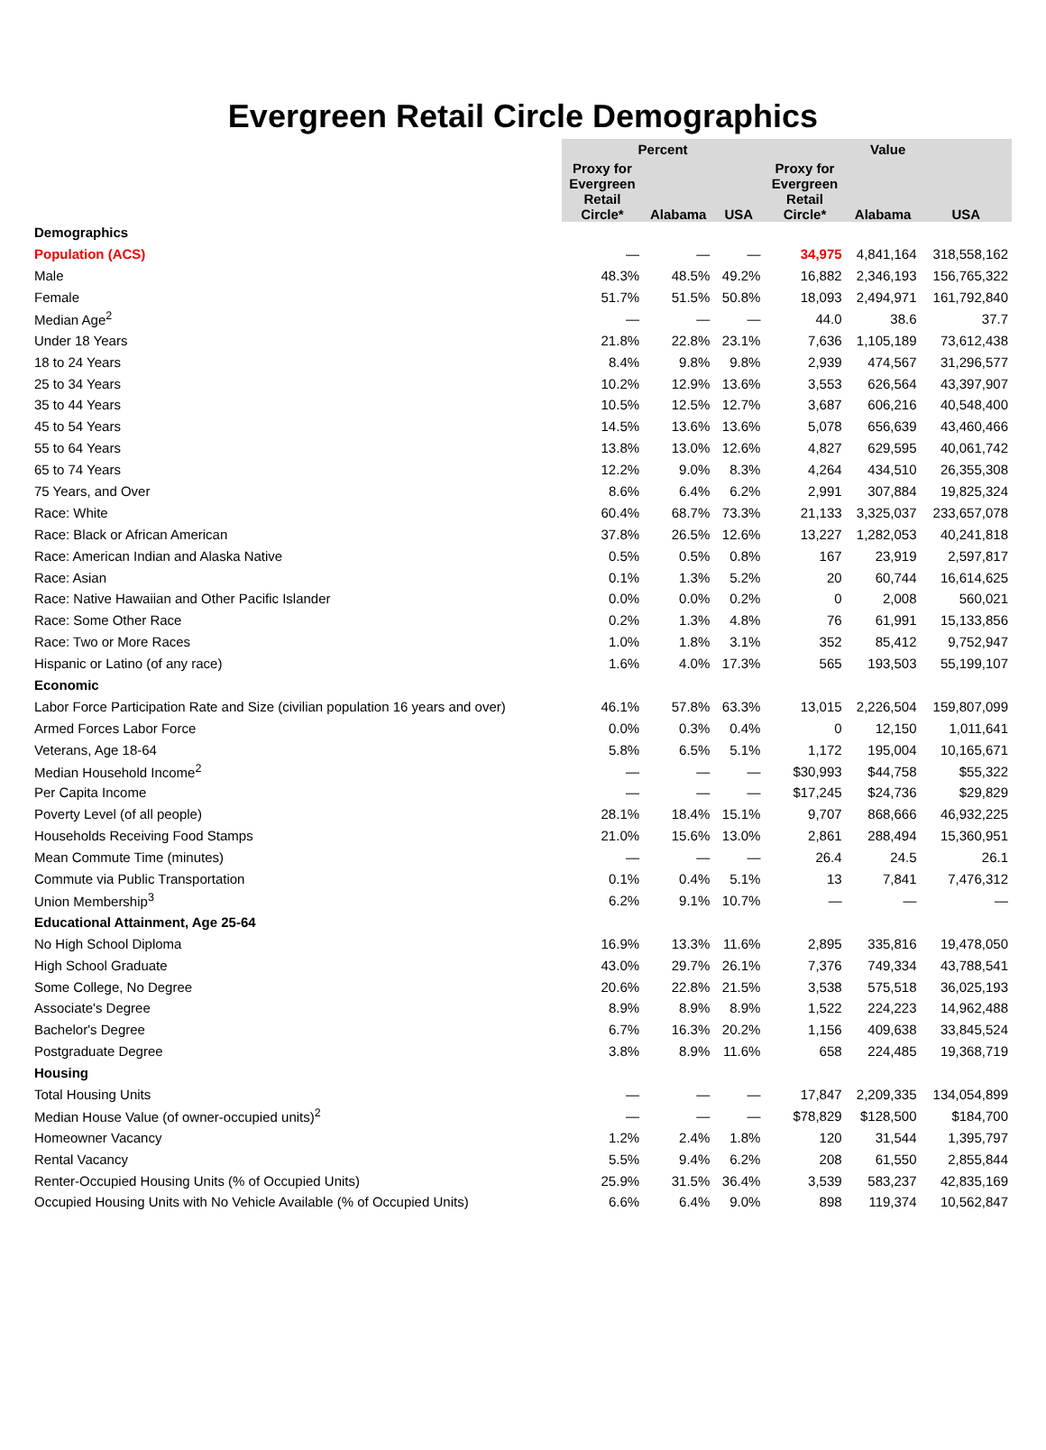Evergreen Retail Circle Demographics
| | Percent | | | Value | | |
| --- | --- | --- | --- | --- | --- | --- |
| | Proxy for Evergreen Retail Circle* | Alabama | USA | Proxy for Evergreen Retail Circle* | Alabama | USA |
| Demographics | | | | | | |
| Population (ACS) | — | — | — | 34,975 | 4,841,164 | 318,558,162 |
| Male | 48.3% | 48.5% | 49.2% | 16,882 | 2,346,193 | 156,765,322 |
| Female | 51.7% | 51.5% | 50.8% | 18,093 | 2,494,971 | 161,792,840 |
| Median Age<sup>2</sup> | — | — | — | 44.0 | 38.6 | 37.7 |
| Under 18 Years | 21.8% | 22.8% | 23.1% | 7,636 | 1,105,189 | 73,612,438 |
| 18 to 24 Years | 8.4% | 9.8% | 9.8% | 2,939 | 474,567 | 31,296,577 |
| 25 to 34 Years | 10.2% | 12.9% | 13.6% | 3,553 | 626,564 | 43,397,907 |
| 35 to 44 Years | 10.5% | 12.5% | 12.7% | 3,687 | 606,216 | 40,548,400 |
| 45 to 54 Years | 14.5% | 13.6% | 13.6% | 5,078 | 656,639 | 43,460,466 |
| 55 to 64 Years | 13.8% | 13.0% | 12.6% | 4,827 | 629,595 | 40,061,742 |
| 65 to 74 Years | 12.2% | 9.0% | 8.3% | 4,264 | 434,510 | 26,355,308 |
| 75 Years, and Over | 8.6% | 6.4% | 6.2% | 2,991 | 307,884 | 19,825,324 |
| Race: White | 60.4% | 68.7% | 73.3% | 21,133 | 3,325,037 | 233,657,078 |
| Race: Black or African American | 37.8% | 26.5% | 12.6% | 13,227 | 1,282,053 | 40,241,818 |
| Race: American Indian and Alaska Native | 0.5% | 0.5% | 0.8% | 167 | 23,919 | 2,597,817 |
| Race: Asian | 0.1% | 1.3% | 5.2% | 20 | 60,744 | 16,614,625 |
| Race: Native Hawaiian and Other Pacific Islander | 0.0% | 0.0% | 0.2% | 0 | 2,008 | 560,021 |
| Race: Some Other Race | 0.2% | 1.3% | 4.8% | 76 | 61,991 | 15,133,856 |
| Race: Two or More Races | 1.0% | 1.8% | 3.1% | 352 | 85,412 | 9,752,947 |
| Hispanic or Latino (of any race) | 1.6% | 4.0% | 17.3% | 565 | 193,503 | 55,199,107 |
| Economic | | | | | | |
| Labor Force Participation Rate and Size (civilian population 16 years and over) | 46.1% | 57.8% | 63.3% | 13,015 | 2,226,504 | 159,807,099 |
| Armed Forces Labor Force | 0.0% | 0.3% | 0.4% | 0 | 12,150 | 1,011,641 |
| Veterans, Age 18-64 | 5.8% | 6.5% | 5.1% | 1,172 | 195,004 | 10,165,671 |
| Median Household Income<sup>2</sup> | — | — | — | $30,993 | $44,758 | $55,322 |
| Per Capita Income | — | — | — | $17,245 | $24,736 | $29,829 |
| Poverty Level (of all people) | 28.1% | 18.4% | 15.1% | 9,707 | 868,666 | 46,932,225 |
| Households Receiving Food Stamps | 21.0% | 15.6% | 13.0% | 2,861 | 288,494 | 15,360,951 |
| Mean Commute Time (minutes) | — | — | — | 26.4 | 24.5 | 26.1 |
| Commute via Public Transportation | 0.1% | 0.4% | 5.1% | 13 | 7,841 | 7,476,312 |
| Union Membership<sup>3</sup> | 6.2% | 9.1% | 10.7% | — | — | — |
| Educational Attainment, Age 25-64 | | | | | | |
| No High School Diploma | 16.9% | 13.3% | 11.6% | 2,895 | 335,816 | 19,478,050 |
| High School Graduate | 43.0% | 29.7% | 26.1% | 7,376 | 749,334 | 43,788,541 |
| Some College, No Degree | 20.6% | 22.8% | 21.5% | 3,538 | 575,518 | 36,025,193 |
| Associate's Degree | 8.9% | 8.9% | 8.9% | 1,522 | 224,223 | 14,962,488 |
| Bachelor's Degree | 6.7% | 16.3% | 20.2% | 1,156 | 409,638 | 33,845,524 |
| Postgraduate Degree | 3.8% | 8.9% | 11.6% | 658 | 224,485 | 19,368,719 |
| Housing | | | | | | |
| Total Housing Units | — | — | — | 17,847 | 2,209,335 | 134,054,899 |
| Median House Value (of owner-occupied units)<sup>2</sup> | — | — | — | $78,829 | $128,500 | $184,700 |
| Homeowner Vacancy | 1.2% | 2.4% | 1.8% | 120 | 31,544 | 1,395,797 |
| Rental Vacancy | 5.5% | 9.4% | 6.2% | 208 | 61,550 | 2,855,844 |
| Renter-Occupied Housing Units (% of Occupied Units) | 25.9% | 31.5% | 36.4% | 3,539 | 583,237 | 42,835,169 |
| Occupied Housing Units with No Vehicle Available (% of Occupied Units) | 6.6% | 6.4% | 9.0% | 898 | 119,374 | 10,562,847 |